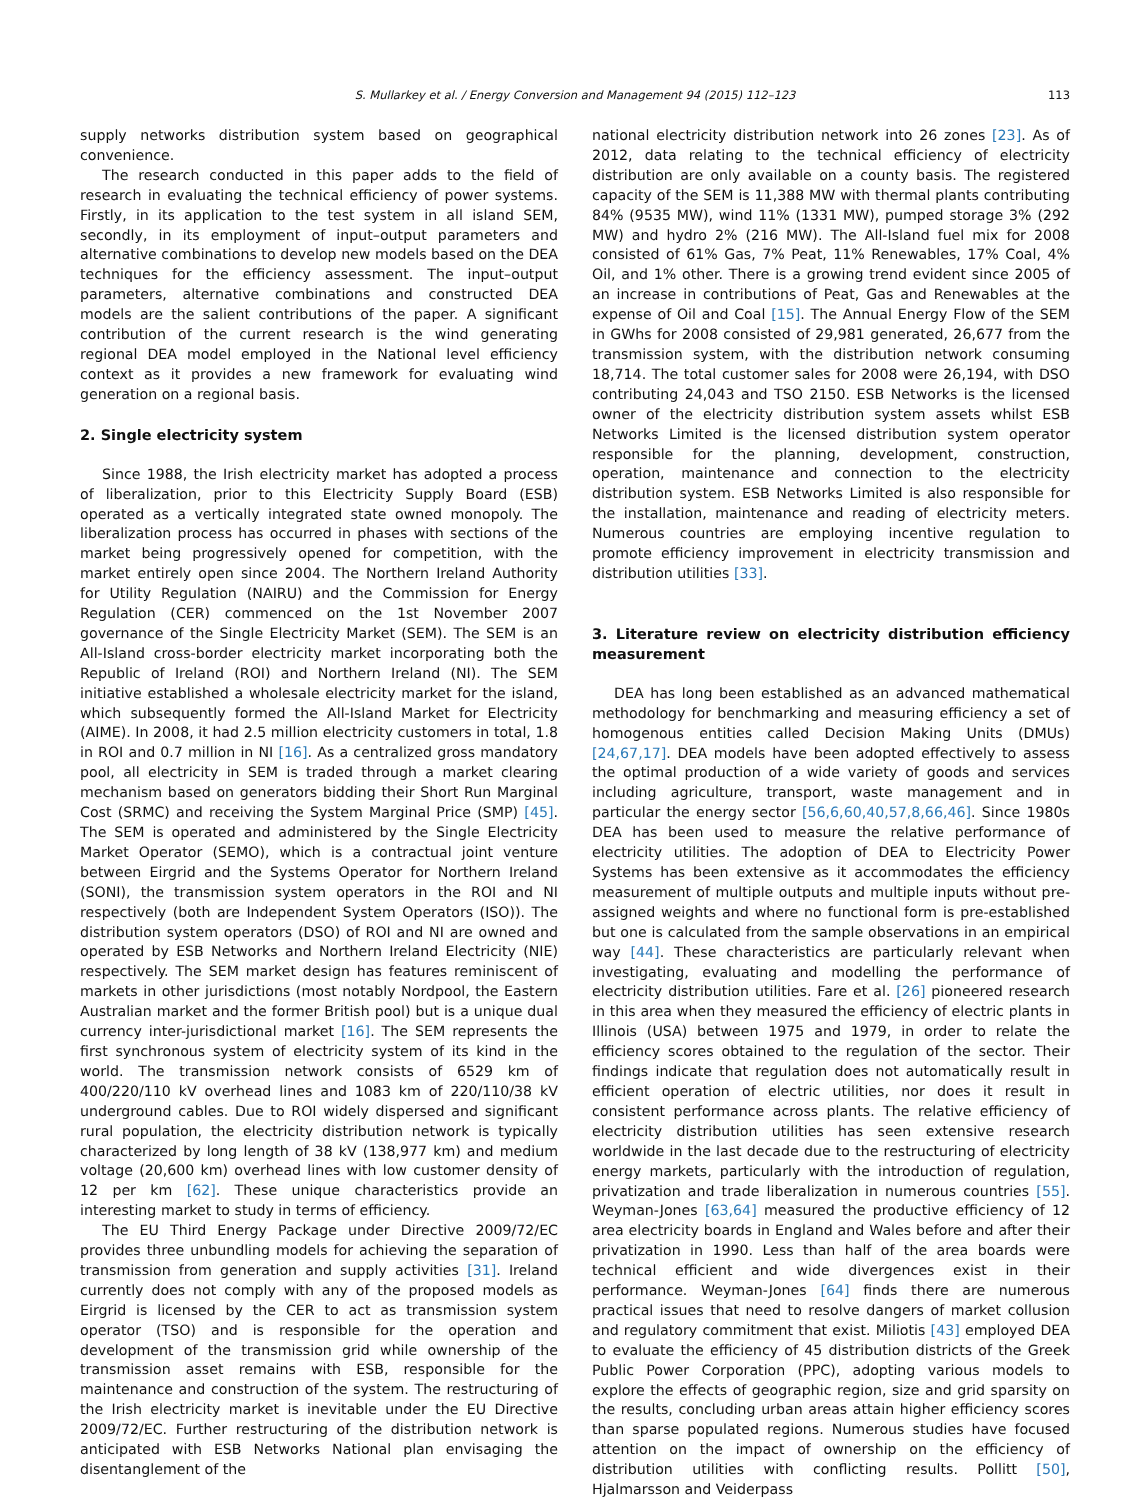S. Mullarkey et al. / Energy Conversion and Management 94 (2015) 112–123 113
supply networks distribution system based on geographical convenience.
The research conducted in this paper adds to the field of research in evaluating the technical efficiency of power systems. Firstly, in its application to the test system in all island SEM, secondly, in its employment of input–output parameters and alternative combinations to develop new models based on the DEA techniques for the efficiency assessment. The input–output parameters, alternative combinations and constructed DEA models are the salient contributions of the paper. A significant contribution of the current research is the wind generating regional DEA model employed in the National level efficiency context as it provides a new framework for evaluating wind generation on a regional basis.
2. Single electricity system
Since 1988, the Irish electricity market has adopted a process of liberalization, prior to this Electricity Supply Board (ESB) operated as a vertically integrated state owned monopoly. The liberalization process has occurred in phases with sections of the market being progressively opened for competition, with the market entirely open since 2004. The Northern Ireland Authority for Utility Regulation (NAIRU) and the Commission for Energy Regulation (CER) commenced on the 1st November 2007 governance of the Single Electricity Market (SEM). The SEM is an All-Island cross-border electricity market incorporating both the Republic of Ireland (ROI) and Northern Ireland (NI). The SEM initiative established a wholesale electricity market for the island, which subsequently formed the All-Island Market for Electricity (AIME). In 2008, it had 2.5 million electricity customers in total, 1.8 in ROI and 0.7 million in NI [16]. As a centralized gross mandatory pool, all electricity in SEM is traded through a market clearing mechanism based on generators bidding their Short Run Marginal Cost (SRMC) and receiving the System Marginal Price (SMP) [45]. The SEM is operated and administered by the Single Electricity Market Operator (SEMO), which is a contractual joint venture between Eirgrid and the Systems Operator for Northern Ireland (SONI), the transmission system operators in the ROI and NI respectively (both are Independent System Operators (ISO)). The distribution system operators (DSO) of ROI and NI are owned and operated by ESB Networks and Northern Ireland Electricity (NIE) respectively. The SEM market design has features reminiscent of markets in other jurisdictions (most notably Nordpool, the Eastern Australian market and the former British pool) but is a unique dual currency inter-jurisdictional market [16]. The SEM represents the first synchronous system of electricity system of its kind in the world. The transmission network consists of 6529 km of 400/220/110 kV overhead lines and 1083 km of 220/110/38 kV underground cables. Due to ROI widely dispersed and significant rural population, the electricity distribution network is typically characterized by long length of 38 kV (138,977 km) and medium voltage (20,600 km) overhead lines with low customer density of 12 per km [62]. These unique characteristics provide an interesting market to study in terms of efficiency.
The EU Third Energy Package under Directive 2009/72/EC provides three unbundling models for achieving the separation of transmission from generation and supply activities [31]. Ireland currently does not comply with any of the proposed models as Eirgrid is licensed by the CER to act as transmission system operator (TSO) and is responsible for the operation and development of the transmission grid while ownership of the transmission asset remains with ESB, responsible for the maintenance and construction of the system. The restructuring of the Irish electricity market is inevitable under the EU Directive 2009/72/EC. Further restructuring of the distribution network is anticipated with ESB Networks National plan envisaging the disentanglement of the
national electricity distribution network into 26 zones [23]. As of 2012, data relating to the technical efficiency of electricity distribution are only available on a county basis. The registered capacity of the SEM is 11,388 MW with thermal plants contributing 84% (9535 MW), wind 11% (1331 MW), pumped storage 3% (292 MW) and hydro 2% (216 MW). The All-Island fuel mix for 2008 consisted of 61% Gas, 7% Peat, 11% Renewables, 17% Coal, 4% Oil, and 1% other. There is a growing trend evident since 2005 of an increase in contributions of Peat, Gas and Renewables at the expense of Oil and Coal [15]. The Annual Energy Flow of the SEM in GWhs for 2008 consisted of 29,981 generated, 26,677 from the transmission system, with the distribution network consuming 18,714. The total customer sales for 2008 were 26,194, with DSO contributing 24,043 and TSO 2150. ESB Networks is the licensed owner of the electricity distribution system assets whilst ESB Networks Limited is the licensed distribution system operator responsible for the planning, development, construction, operation, maintenance and connection to the electricity distribution system. ESB Networks Limited is also responsible for the installation, maintenance and reading of electricity meters. Numerous countries are employing incentive regulation to promote efficiency improvement in electricity transmission and distribution utilities [33].
3. Literature review on electricity distribution efficiency measurement
DEA has long been established as an advanced mathematical methodology for benchmarking and measuring efficiency a set of homogenous entities called Decision Making Units (DMUs) [24,67,17]. DEA models have been adopted effectively to assess the optimal production of a wide variety of goods and services including agriculture, transport, waste management and in particular the energy sector [56,6,60,40,57,8,66,46]. Since 1980s DEA has been used to measure the relative performance of electricity utilities. The adoption of DEA to Electricity Power Systems has been extensive as it accommodates the efficiency measurement of multiple outputs and multiple inputs without pre-assigned weights and where no functional form is pre-established but one is calculated from the sample observations in an empirical way [44]. These characteristics are particularly relevant when investigating, evaluating and modelling the performance of electricity distribution utilities. Fare et al. [26] pioneered research in this area when they measured the efficiency of electric plants in Illinois (USA) between 1975 and 1979, in order to relate the efficiency scores obtained to the regulation of the sector. Their findings indicate that regulation does not automatically result in efficient operation of electric utilities, nor does it result in consistent performance across plants. The relative efficiency of electricity distribution utilities has seen extensive research worldwide in the last decade due to the restructuring of electricity energy markets, particularly with the introduction of regulation, privatization and trade liberalization in numerous countries [55]. Weyman-Jones [63,64] measured the productive efficiency of 12 area electricity boards in England and Wales before and after their privatization in 1990. Less than half of the area boards were technical efficient and wide divergences exist in their performance. Weyman-Jones [64] finds there are numerous practical issues that need to resolve dangers of market collusion and regulatory commitment that exist. Miliotis [43] employed DEA to evaluate the efficiency of 45 distribution districts of the Greek Public Power Corporation (PPC), adopting various models to explore the effects of geographic region, size and grid sparsity on the results, concluding urban areas attain higher efficiency scores than sparse populated regions. Numerous studies have focused attention on the impact of ownership on the efficiency of distribution utilities with conflicting results. Pollitt [50], Hjalmarsson and Veiderpass